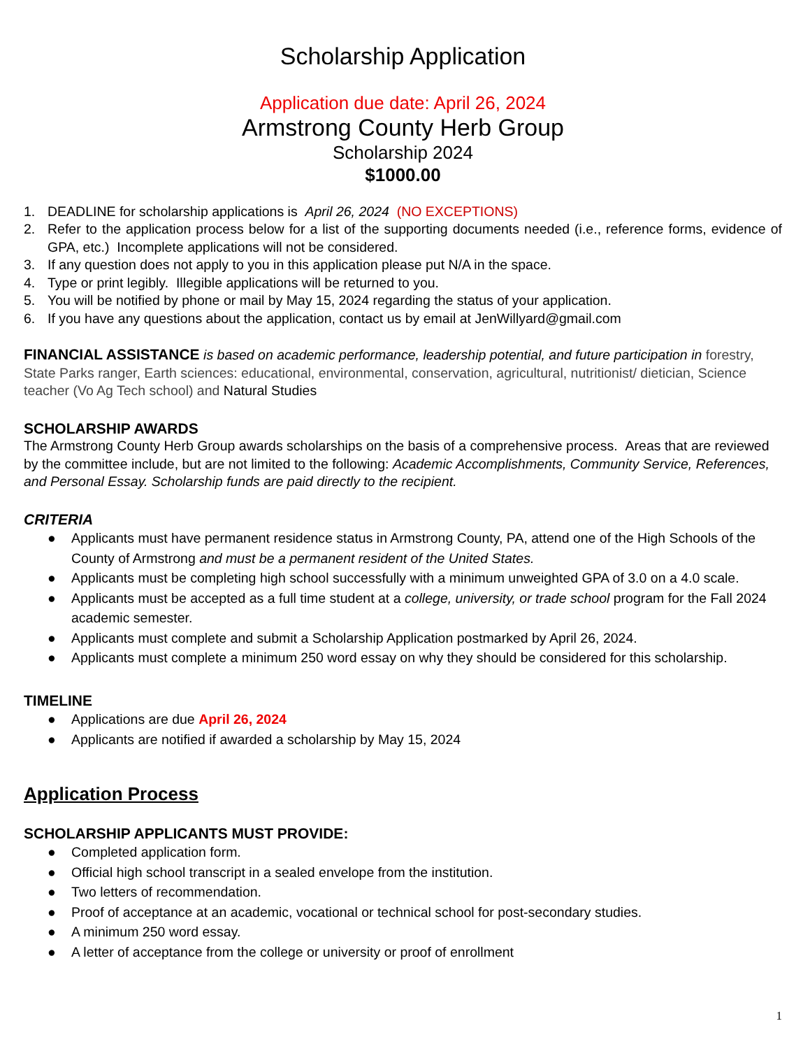Scholarship Application
Application due date: April 26, 2024
Armstrong County Herb Group
Scholarship 2024
$1000.00
1. DEADLINE for scholarship applications is April 26, 2024 (NO EXCEPTIONS)
2. Refer to the application process below for a list of the supporting documents needed (i.e., reference forms, evidence of GPA, etc.) Incomplete applications will not be considered.
3. If any question does not apply to you in this application please put N/A in the space.
4. Type or print legibly. Illegible applications will be returned to you.
5. You will be notified by phone or mail by May 15, 2024 regarding the status of your application.
6. If you have any questions about the application, contact us by email at JenWillyard@gmail.com
FINANCIAL ASSISTANCE is based on academic performance, leadership potential, and future participation in forestry, State Parks ranger, Earth sciences: educational, environmental, conservation, agricultural, nutritionist/ dietician, Science teacher (Vo Ag Tech school) and Natural Studies
SCHOLARSHIP AWARDS
The Armstrong County Herb Group awards scholarships on the basis of a comprehensive process. Areas that are reviewed by the committee include, but are not limited to the following: Academic Accomplishments, Community Service, References, and Personal Essay. Scholarship funds are paid directly to the recipient.
CRITERIA
● Applicants must have permanent residence status in Armstrong County, PA, attend one of the High Schools of the County of Armstrong and must be a permanent resident of the United States.
● Applicants must be completing high school successfully with a minimum unweighted GPA of 3.0 on a 4.0 scale.
● Applicants must be accepted as a full time student at a college, university, or trade school program for the Fall 2024 academic semester.
● Applicants must complete and submit a Scholarship Application postmarked by April 26, 2024.
● Applicants must complete a minimum 250 word essay on why they should be considered for this scholarship.
TIMELINE
● Applications are due April 26, 2024
● Applicants are notified if awarded a scholarship by May 15, 2024
Application Process
SCHOLARSHIP APPLICANTS MUST PROVIDE:
● Completed application form.
● Official high school transcript in a sealed envelope from the institution.
● Two letters of recommendation.
● Proof of acceptance at an academic, vocational or technical school for post-secondary studies.
● A minimum 250 word essay.
● A letter of acceptance from the college or university or proof of enrollment
1